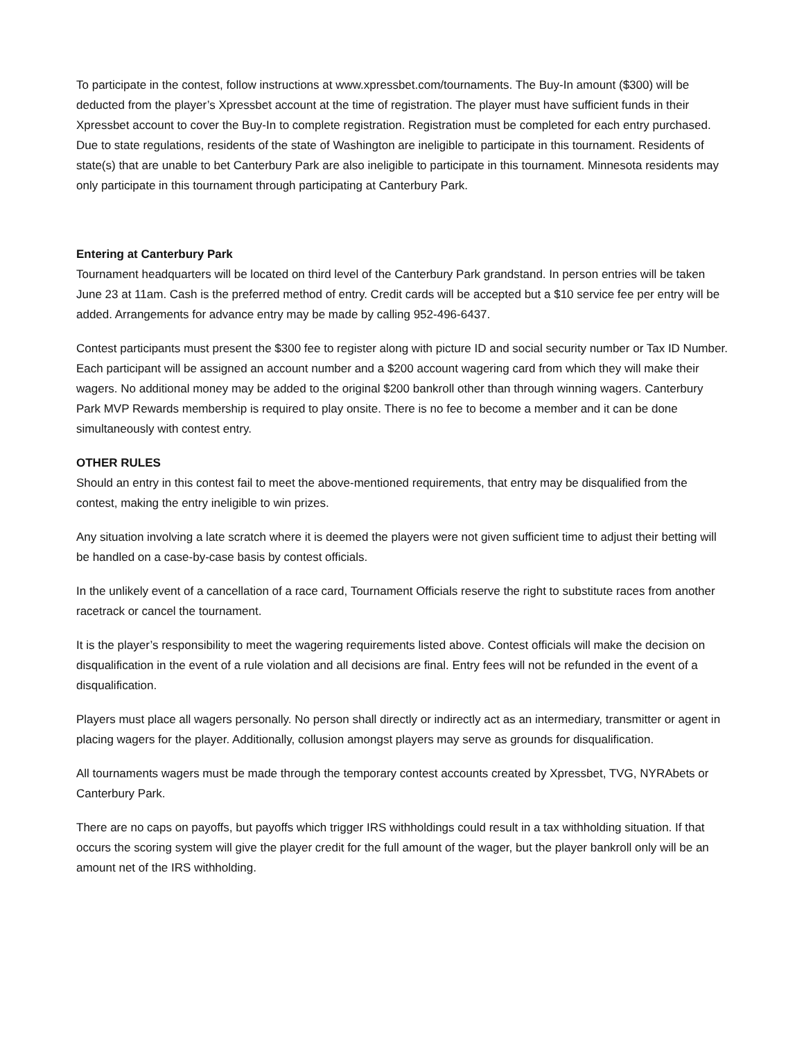To participate in the contest, follow instructions at www.xpressbet.com/tournaments. The Buy-In amount ($300) will be deducted from the player’s Xpressbet account at the time of registration. The player must have sufficient funds in their Xpressbet account to cover the Buy-In to complete registration. Registration must be completed for each entry purchased. Due to state regulations, residents of the state of Washington are ineligible to participate in this tournament. Residents of state(s) that are unable to bet Canterbury Park are also ineligible to participate in this tournament. Minnesota residents may only participate in this tournament through participating at Canterbury Park.
Entering at Canterbury Park
Tournament headquarters will be located on third level of the Canterbury Park grandstand. In person entries will be taken June 23 at 11am. Cash is the preferred method of entry. Credit cards will be accepted but a $10 service fee per entry will be added. Arrangements for advance entry may be made by calling 952-496-6437.
Contest participants must present the $300 fee to register along with picture ID and social security number or Tax ID Number. Each participant will be assigned an account number and a $200 account wagering card from which they will make their wagers. No additional money may be added to the original $200 bankroll other than through winning wagers. Canterbury Park MVP Rewards membership is required to play onsite. There is no fee to become a member and it can be done simultaneously with contest entry.
OTHER RULES
Should an entry in this contest fail to meet the above-mentioned requirements, that entry may be disqualified from the contest, making the entry ineligible to win prizes.
Any situation involving a late scratch where it is deemed the players were not given sufficient time to adjust their betting will be handled on a case-by-case basis by contest officials.
In the unlikely event of a cancellation of a race card, Tournament Officials reserve the right to substitute races from another racetrack or cancel the tournament.
It is the player’s responsibility to meet the wagering requirements listed above. Contest officials will make the decision on disqualification in the event of a rule violation and all decisions are final. Entry fees will not be refunded in the event of a disqualification.
Players must place all wagers personally. No person shall directly or indirectly act as an intermediary, transmitter or agent in placing wagers for the player. Additionally, collusion amongst players may serve as grounds for disqualification.
All tournaments wagers must be made through the temporary contest accounts created by Xpressbet, TVG, NYRAbets or Canterbury Park.
There are no caps on payoffs, but payoffs which trigger IRS withholdings could result in a tax withholding situation. If that occurs the scoring system will give the player credit for the full amount of the wager, but the player bankroll only will be an amount net of the IRS withholding.